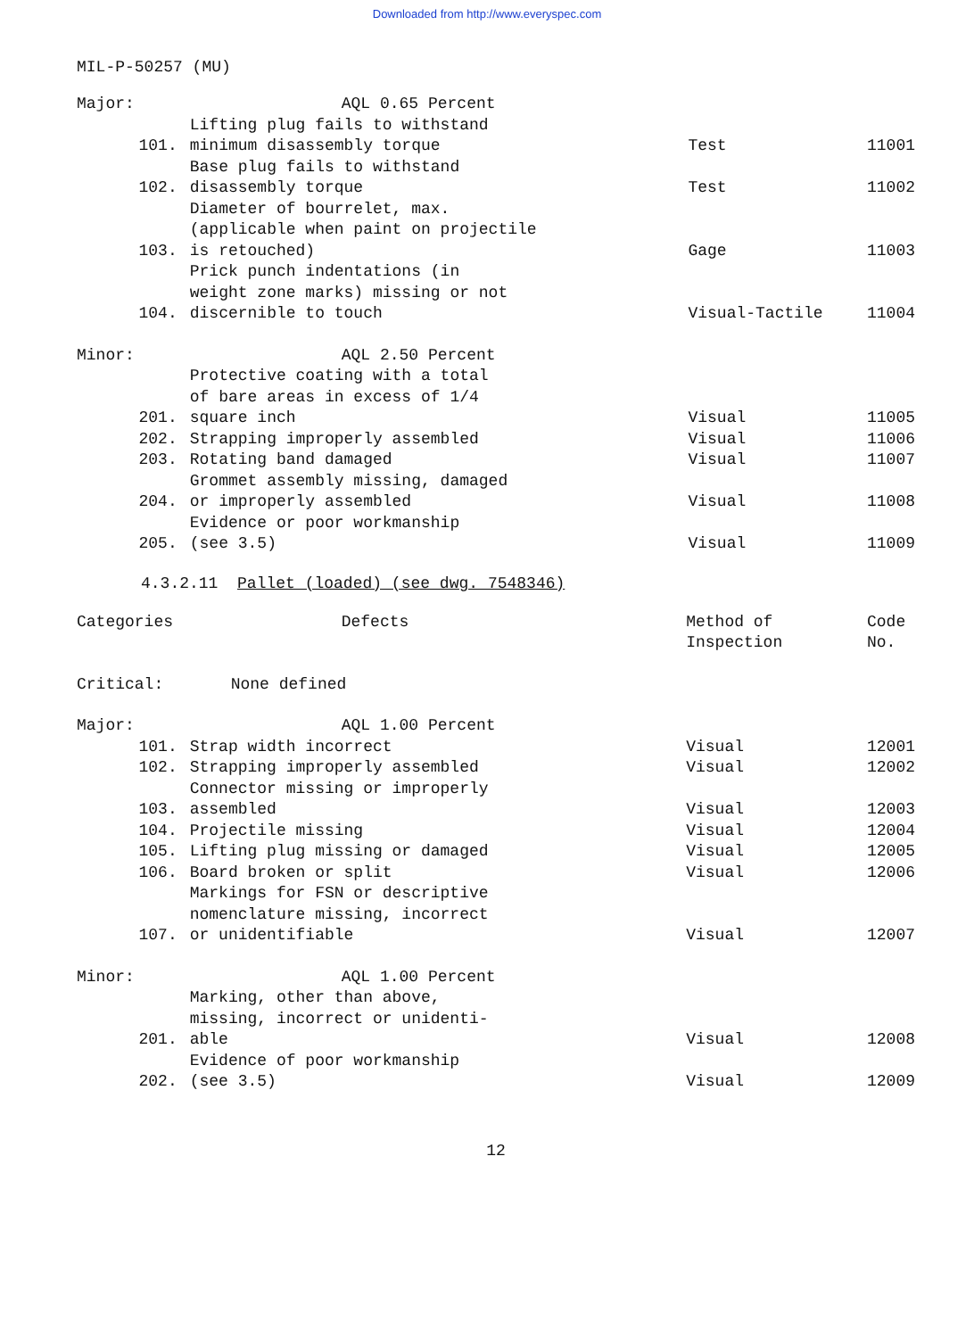Downloaded from http://www.everyspec.com
MIL-P-50257 (MU)
| Major: | | AQL 0.65 Percent | | |
| | 101. | Lifting plug fails to withstand minimum disassembly torque | Test | 11001 |
| | 102. | Base plug fails to withstand disassembly torque | Test | 11002 |
| | 103. | Diameter of bourrelet, max. (applicable when paint on projectile is retouched) | Gage | 11003 |
| | 104. | Prick punch indentations (in weight zone marks) missing or not discernible to touch | Visual-Tactile | 11004 |
| Minor: | | AQL 2.50 Percent | | |
| | 201. | Protective coating with a total of bare areas in excess of 1/4 square inch | Visual | 11005 |
| | 202. | Strapping improperly assembled | Visual | 11006 |
| | 203. | Rotating band damaged | Visual | 11007 |
| | 204. | Grommet assembly missing, damaged or improperly assembled | Visual | 11008 |
| | 205. | Evidence or poor workmanship (see 3.5) | Visual | 11009 |
4.3.2.11 Pallet (loaded) (see dwg. 7548346)
| Categories | | Defects | Method of Inspection | Code No. |
| --- | --- | --- | --- | --- |
| Critical: | | None defined | | |
| Major: | | AQL 1.00 Percent | | |
| | 101. | Strap width incorrect | Visual | 12001 |
| | 102. | Strapping improperly assembled | Visual | 12002 |
| | 103. | Connector missing or improperly assembled | Visual | 12003 |
| | 104. | Projectile missing | Visual | 12004 |
| | 105. | Lifting plug missing or damaged | Visual | 12005 |
| | 106. | Board broken or split | Visual | 12006 |
| | 107. | Markings for FSN or descriptive nomenclature missing, incorrect or unidentifiable | Visual | 12007 |
| Minor: | | AQL 1.00 Percent | | |
| | 201. | Marking, other than above, missing, incorrect or unidenti- able | Visual | 12008 |
| | 202. | Evidence of poor workmanship (see 3.5) | Visual | 12009 |
12